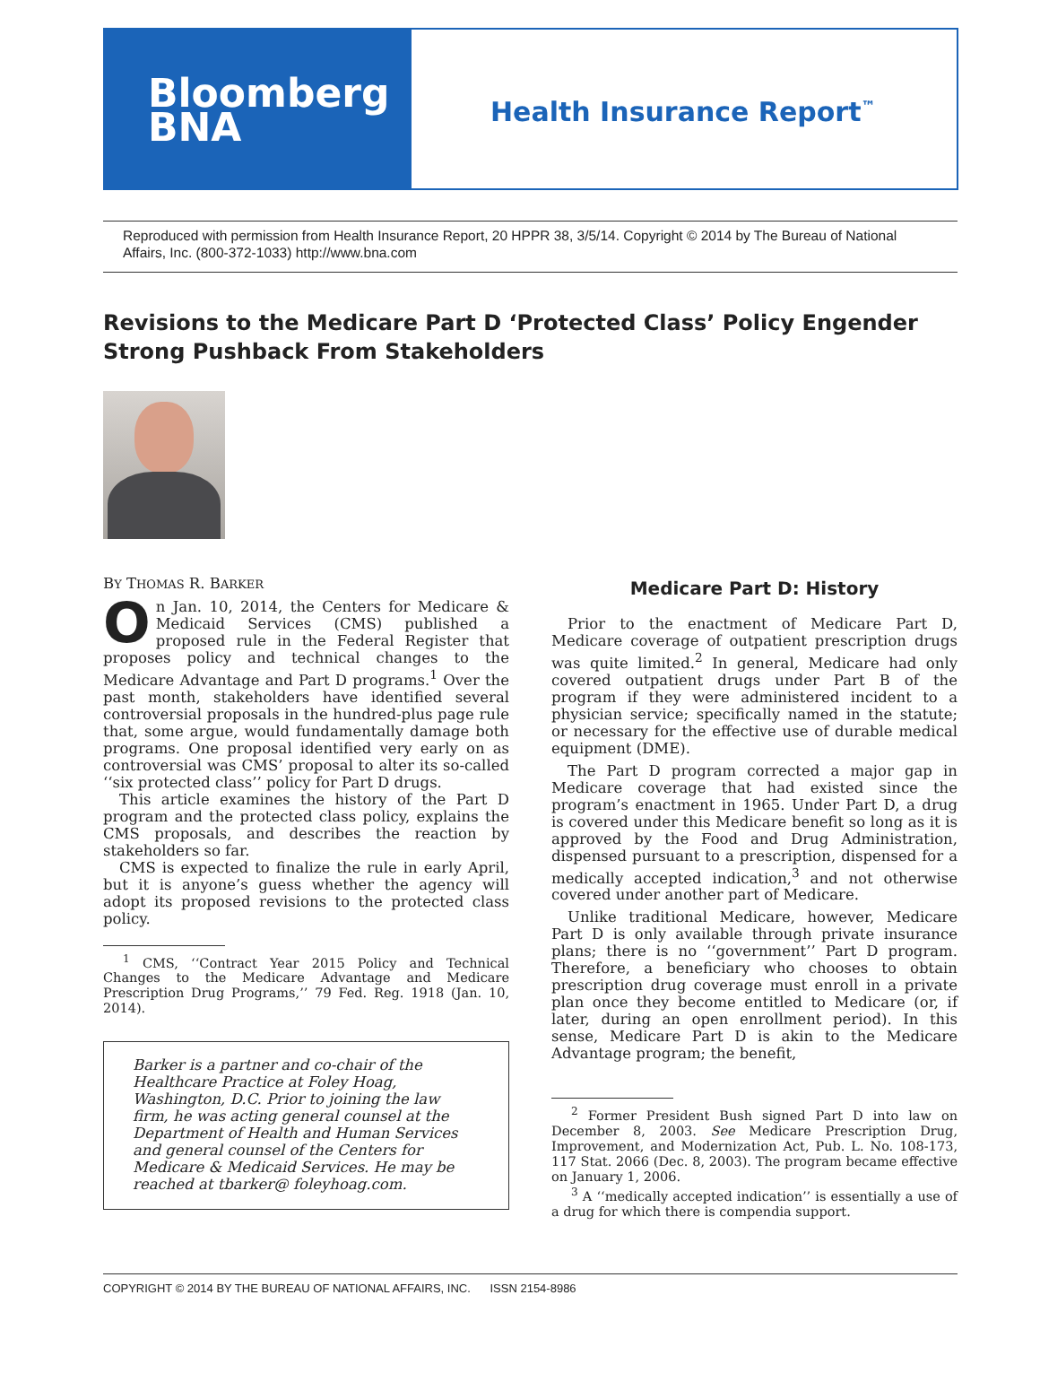Bloomberg
BNA
Health Insurance Report<sup>™</sup>
Reproduced with permission from Health Insurance Report, 20 HPPR 38, 3/5/14. Copyright © 2014 by The Bureau of National Affairs, Inc. (800-372-1033) http://www.bna.com
Revisions to the Medicare Part D ‘Protected Class’ Policy Engender Strong Pushback From Stakeholders
BY THOMAS R. BARKER
On Jan. 10, 2014, the Centers for Medicare & Medicaid Services (CMS) published a proposed rule in the Federal Register that proposes policy and technical changes to the Medicare Advantage and Part D programs.<sup>1</sup> Over the past month, stakeholders have identified several controversial proposals in the hundred-plus page rule that, some argue, would fundamentally damage both programs. One proposal identified very early on as controversial was CMS’ proposal to alter its so-called ‘‘six protected class’’ policy for Part D drugs.
This article examines the history of the Part D program and the protected class policy, explains the CMS proposals, and describes the reaction by stakeholders so far.
CMS is expected to finalize the rule in early April, but it is anyone’s guess whether the agency will adopt its proposed revisions to the protected class policy.
<sup>1</sup> CMS, ‘‘Contract Year 2015 Policy and Technical Changes to the Medicare Advantage and Medicare Prescription Drug Programs,’’ 79 Fed. Reg. 1918 (Jan. 10, 2014).
Barker is a partner and co-chair of the Healthcare Practice at Foley Hoag, Washington, D.C. Prior to joining the law firm, he was acting general counsel at the Department of Health and Human Services and general counsel of the Centers for Medicare & Medicaid Services. He may be reached at tbarker@ foleyhoag.com.
Medicare Part D: History
Prior to the enactment of Medicare Part D, Medicare coverage of outpatient prescription drugs was quite limited.<sup>2</sup> In general, Medicare had only covered outpatient drugs under Part B of the program if they were administered incident to a physician service; specifically named in the statute; or necessary for the effective use of durable medical equipment (DME).
The Part D program corrected a major gap in Medicare coverage that had existed since the program’s enactment in 1965. Under Part D, a drug is covered under this Medicare benefit so long as it is approved by the Food and Drug Administration, dispensed pursuant to a prescription, dispensed for a medically accepted indication,<sup>3</sup> and not otherwise covered under another part of Medicare.
Unlike traditional Medicare, however, Medicare Part D is only available through private insurance plans; there is no ‘‘government’’ Part D program. Therefore, a beneficiary who chooses to obtain prescription drug coverage must enroll in a private plan once they become entitled to Medicare (or, if later, during an open enrollment period). In this sense, Medicare Part D is akin to the Medicare Advantage program; the benefit,
<sup>2</sup> Former President Bush signed Part D into law on December 8, 2003. See Medicare Prescription Drug, Improvement, and Modernization Act, Pub. L. No. 108-173, 117 Stat. 2066 (Dec. 8, 2003). The program became effective on January 1, 2006.
<sup>3</sup> A ‘‘medically accepted indication’’ is essentially a use of a drug for which there is compendia support.
COPYRIGHT © 2014 BY THE BUREAU OF NATIONAL AFFAIRS, INC. ISSN 2154-8986